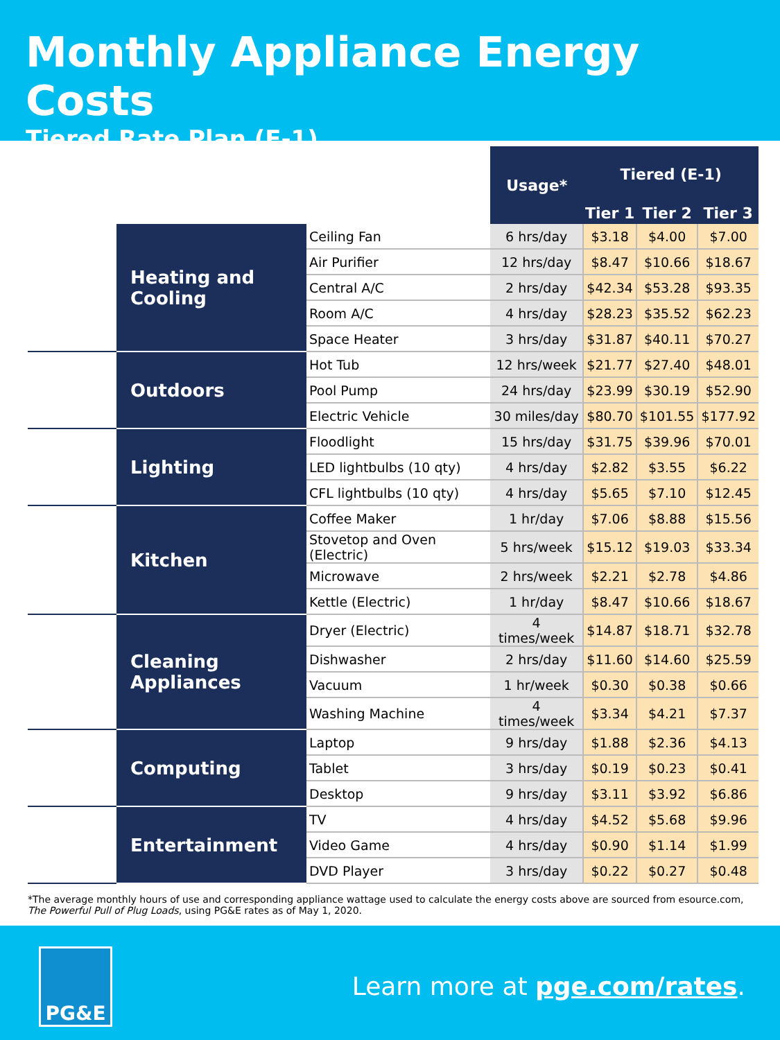Monthly Appliance Energy Costs
Tiered Rate Plan (E-1)
| | | | Usage* | Tiered (E-1) | | |
| | | | | Tier 1 | Tier 2 | Tier 3 |
| | Heating and Cooling | Ceiling Fan | 6 hrs/day | $3.18 | $4.00 | $7.00 |
| | | Air Purifier | 12 hrs/day | $8.47 | $10.66 | $18.67 |
| | | Central A/C | 2 hrs/day | $42.34 | $53.28 | $93.35 |
| | | Room A/C | 4 hrs/day | $28.23 | $35.52 | $62.23 |
| | | Space Heater | 3 hrs/day | $31.87 | $40.11 | $70.27 |
| | Outdoors | Hot Tub | 12 hrs/week | $21.77 | $27.40 | $48.01 |
| | | Pool Pump | 24 hrs/day | $23.99 | $30.19 | $52.90 |
| | | Electric Vehicle | 30 miles/day | $80.70 | $101.55 | $177.92 |
| | Lighting | Floodlight | 15 hrs/day | $31.75 | $39.96 | $70.01 |
| | | LED lightbulbs (10 qty) | 4 hrs/day | $2.82 | $3.55 | $6.22 |
| | | CFL lightbulbs (10 qty) | 4 hrs/day | $5.65 | $7.10 | $12.45 |
| | Kitchen | Coffee Maker | 1 hr/day | $7.06 | $8.88 | $15.56 |
| | | Stovetop and Oven (Electric) | 5 hrs/week | $15.12 | $19.03 | $33.34 |
| | | Microwave | 2 hrs/week | $2.21 | $2.78 | $4.86 |
| | | Kettle (Electric) | 1 hr/day | $8.47 | $10.66 | $18.67 |
| | Cleaning Appliances | Dryer (Electric) | 4 times/week | $14.87 | $18.71 | $32.78 |
| | | Dishwasher | 2 hrs/day | $11.60 | $14.60 | $25.59 |
| | | Vacuum | 1 hr/week | $0.30 | $0.38 | $0.66 |
| | | Washing Machine | 4 times/week | $3.34 | $4.21 | $7.37 |
| | Computing | Laptop | 9 hrs/day | $1.88 | $2.36 | $4.13 |
| | | Tablet | 3 hrs/day | $0.19 | $0.23 | $0.41 |
| | | Desktop | 9 hrs/day | $3.11 | $3.92 | $6.86 |
| | Entertainment | TV | 4 hrs/day | $4.52 | $5.68 | $9.96 |
| | | Video Game | 4 hrs/day | $0.90 | $1.14 | $1.99 |
| | | DVD Player | 3 hrs/day | $0.22 | $0.27 | $0.48 |
*The average monthly hours of use and corresponding appliance wattage used to calculate the energy costs above are sourced from esource.com, The Powerful Pull of Plug Loads, using PG&E rates as of May 1, 2020.
PG&E
Learn more at pge.com/rates.